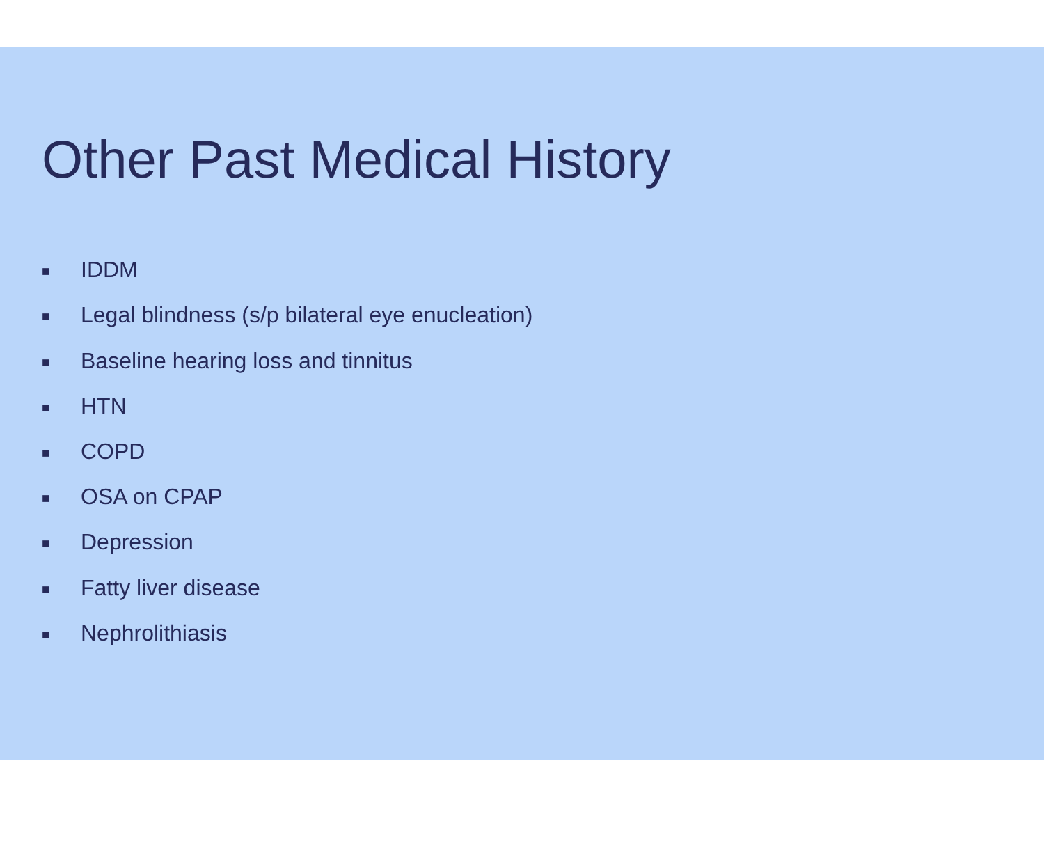Other Past Medical History
■ IDDM
■ Legal blindness (s/p bilateral eye enucleation)
■ Baseline hearing loss and tinnitus
■ HTN
■ COPD
■ OSA on CPAP
■ Depression
■ Fatty liver disease
■ Nephrolithiasis